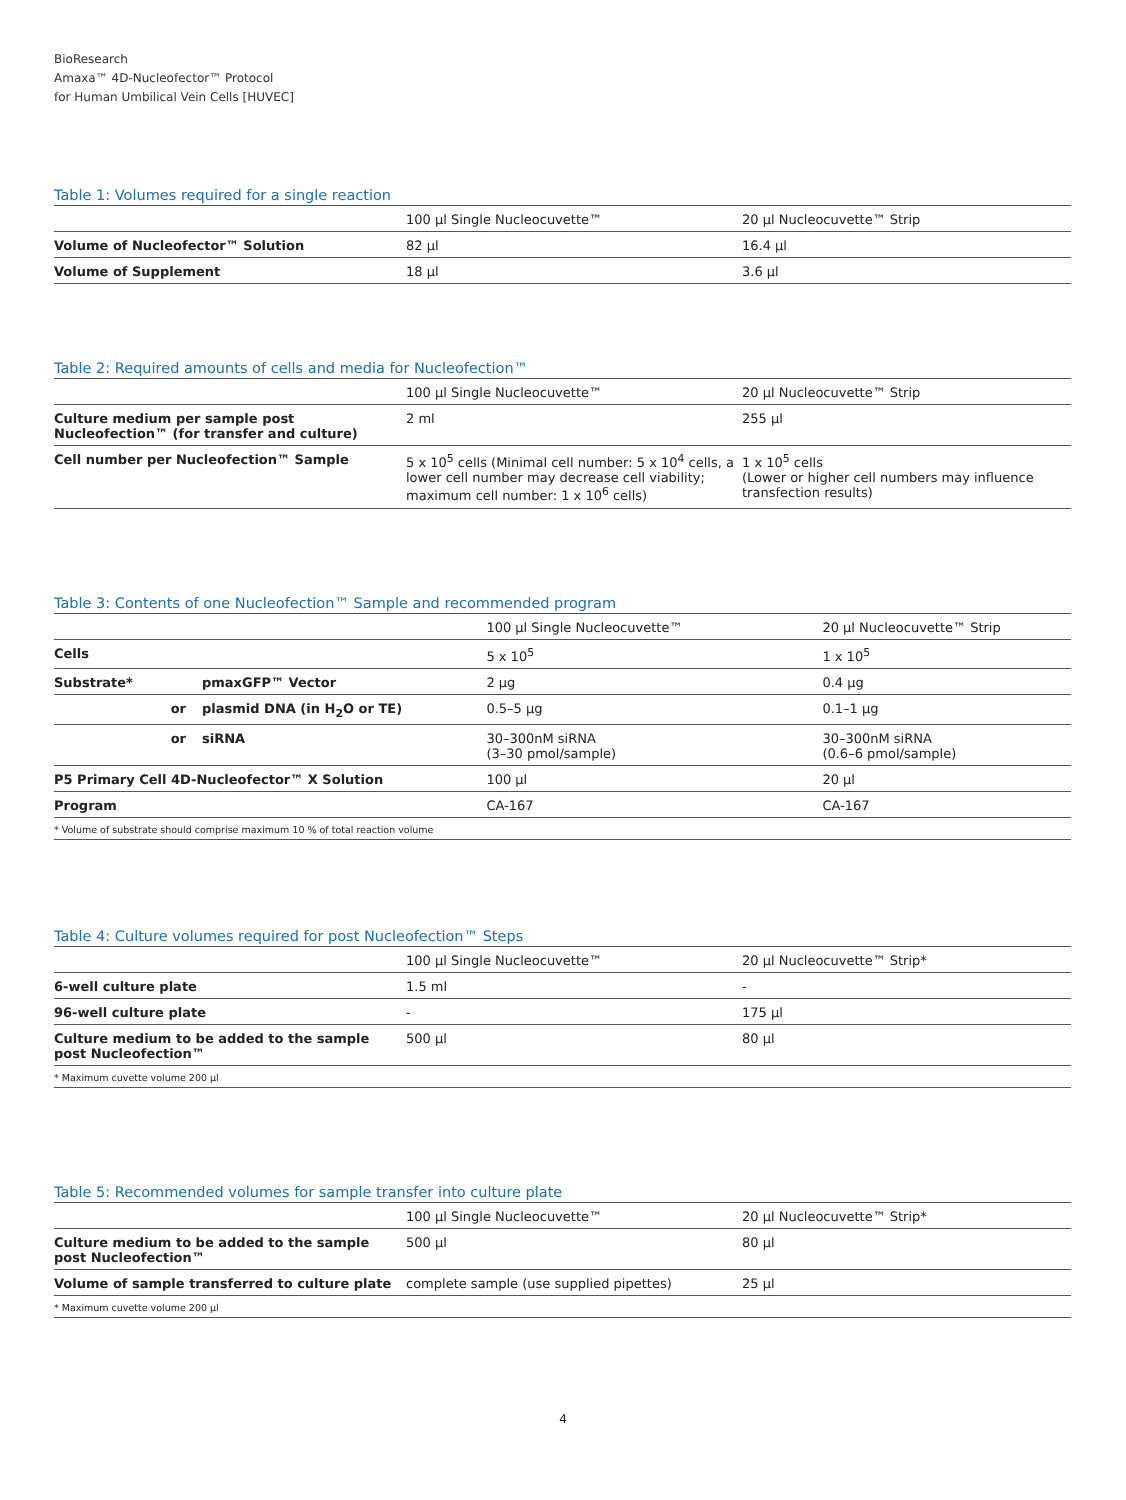BioResearch
Amaxa™ 4D-Nucleofector™ Protocol
for Human Umbilical Vein Cells [HUVEC]
Table 1: Volumes required for a single reaction
| | 100 µl Single Nucleocuvette™ | 20 µl Nucleocuvette™ Strip |
| --- | --- | --- |
| Volume of Nucleofector™ Solution | 82 µl | 16.4 µl |
| Volume of Supplement | 18 µl | 3.6 µl |
Table 2: Required amounts of cells and media for Nucleofection™
| | 100 µl Single Nucleocuvette™ | 20 µl Nucleocuvette™ Strip |
| --- | --- | --- |
| Culture medium per sample post Nucleofection™ (for transfer and culture) | 2 ml | 255 µl |
| Cell number per Nucleofection™ Sample | 5 x 10<sup>5</sup> cells (Minimal cell number: 5 x 10<sup>4</sup> cells, a lower cell number may decrease cell viability; maximum cell number: 1 x 10<sup>6</sup> cells) | 1 x 10<sup>5</sup> cells (Lower or higher cell numbers may influence transfection results) |
Table 3: Contents of one Nucleofection™ Sample and recommended program
| | | 100 µl Single Nucleocuvette™ | 20 µl Nucleocuvette™ Strip |
| --- | --- | --- | --- |
| Cells | | 5 x 10<sup>5</sup> | 1 x 10<sup>5</sup> |
| Substrate* | pmaxGFP™ Vector | 2 µg | 0.4 µg |
| or | plasmid DNA (in H<sub>2</sub>O or TE) | 0.5–5 µg | 0.1–1 µg |
| or | siRNA | 30–300nM siRNA (3–30 pmol/sample) | 30–300nM siRNA (0.6–6 pmol/sample) |
| P5 Primary Cell 4D-Nucleofector™ X Solution | | 100 µl | 20 µl |
| Program | | CA-167 | CA-167 |
| * Volume of substrate should comprise maximum 10 % of total reaction volume | | | |
Table 4: Culture volumes required for post Nucleofection™ Steps
| | 100 µl Single Nucleocuvette™ | 20 µl Nucleocuvette™ Strip* |
| --- | --- | --- |
| 6-well culture plate | 1.5 ml | - |
| 96-well culture plate | - | 175 µl |
| Culture medium to be added to the sample post Nucleofection™ | 500 µl | 80 µl |
| * Maximum cuvette volume 200 µl | | |
Table 5: Recommended volumes for sample transfer into culture plate
| | 100 µl Single Nucleocuvette™ | 20 µl Nucleocuvette™ Strip* |
| --- | --- | --- |
| Culture medium to be added to the sample post Nucleofection™ | 500 µl | 80 µl |
| Volume of sample transferred to culture plate | complete sample (use supplied pipettes) | 25 µl |
| * Maximum cuvette volume 200 µl | | |
4